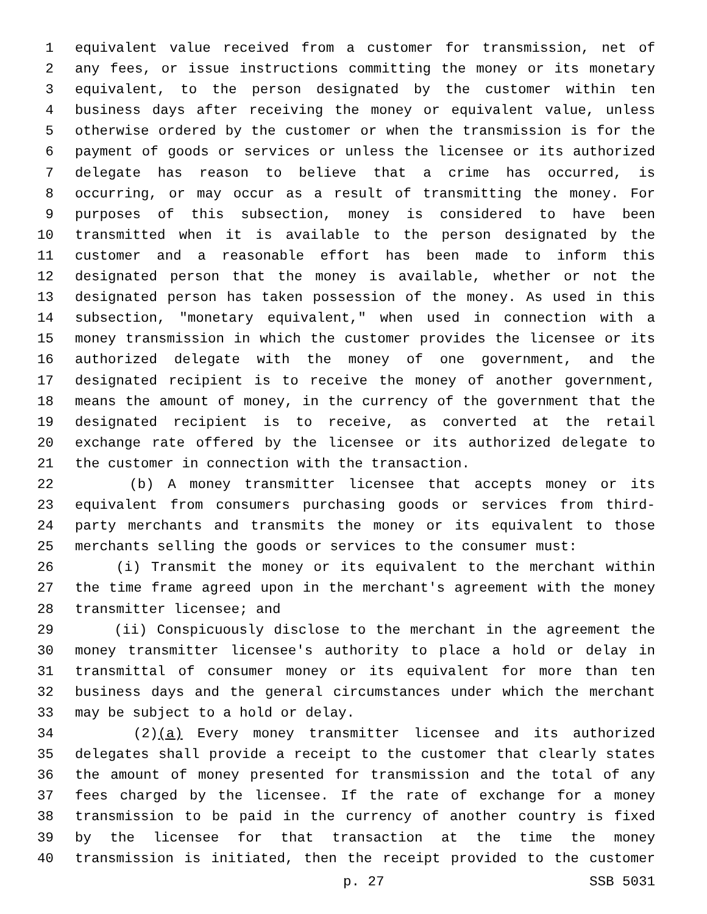1 equivalent value received from a customer for transmission, net of
2 any fees, or issue instructions committing the money or its monetary
3 equivalent, to the person designated by the customer within ten
4 business days after receiving the money or equivalent value, unless
5 otherwise ordered by the customer or when the transmission is for the
6 payment of goods or services or unless the licensee or its authorized
7 delegate has reason to believe that a crime has occurred, is
8 occurring, or may occur as a result of transmitting the money. For
9 purposes of this subsection, money is considered to have been
10 transmitted when it is available to the person designated by the
11 customer and a reasonable effort has been made to inform this
12 designated person that the money is available, whether or not the
13 designated person has taken possession of the money. As used in this
14 subsection, "monetary equivalent," when used in connection with a
15 money transmission in which the customer provides the licensee or its
16 authorized delegate with the money of one government, and the
17 designated recipient is to receive the money of another government,
18 means the amount of money, in the currency of the government that the
19 designated recipient is to receive, as converted at the retail
20 exchange rate offered by the licensee or its authorized delegate to
21 the customer in connection with the transaction.
22 (b) A money transmitter licensee that accepts money or its
23 equivalent from consumers purchasing goods or services from third-
24 party merchants and transmits the money or its equivalent to those
25 merchants selling the goods or services to the consumer must:
26 (i) Transmit the money or its equivalent to the merchant within
27 the time frame agreed upon in the merchant's agreement with the money
28 transmitter licensee; and
29 (ii) Conspicuously disclose to the merchant in the agreement the
30 money transmitter licensee's authority to place a hold or delay in
31 transmittal of consumer money or its equivalent for more than ten
32 business days and the general circumstances under which the merchant
33 may be subject to a hold or delay.
34 (2)(a) Every money transmitter licensee and its authorized
35 delegates shall provide a receipt to the customer that clearly states
36 the amount of money presented for transmission and the total of any
37 fees charged by the licensee. If the rate of exchange for a money
38 transmission to be paid in the currency of another country is fixed
39 by the licensee for that transaction at the time the money
40 transmission is initiated, then the receipt provided to the customer
p. 27 SSB 5031